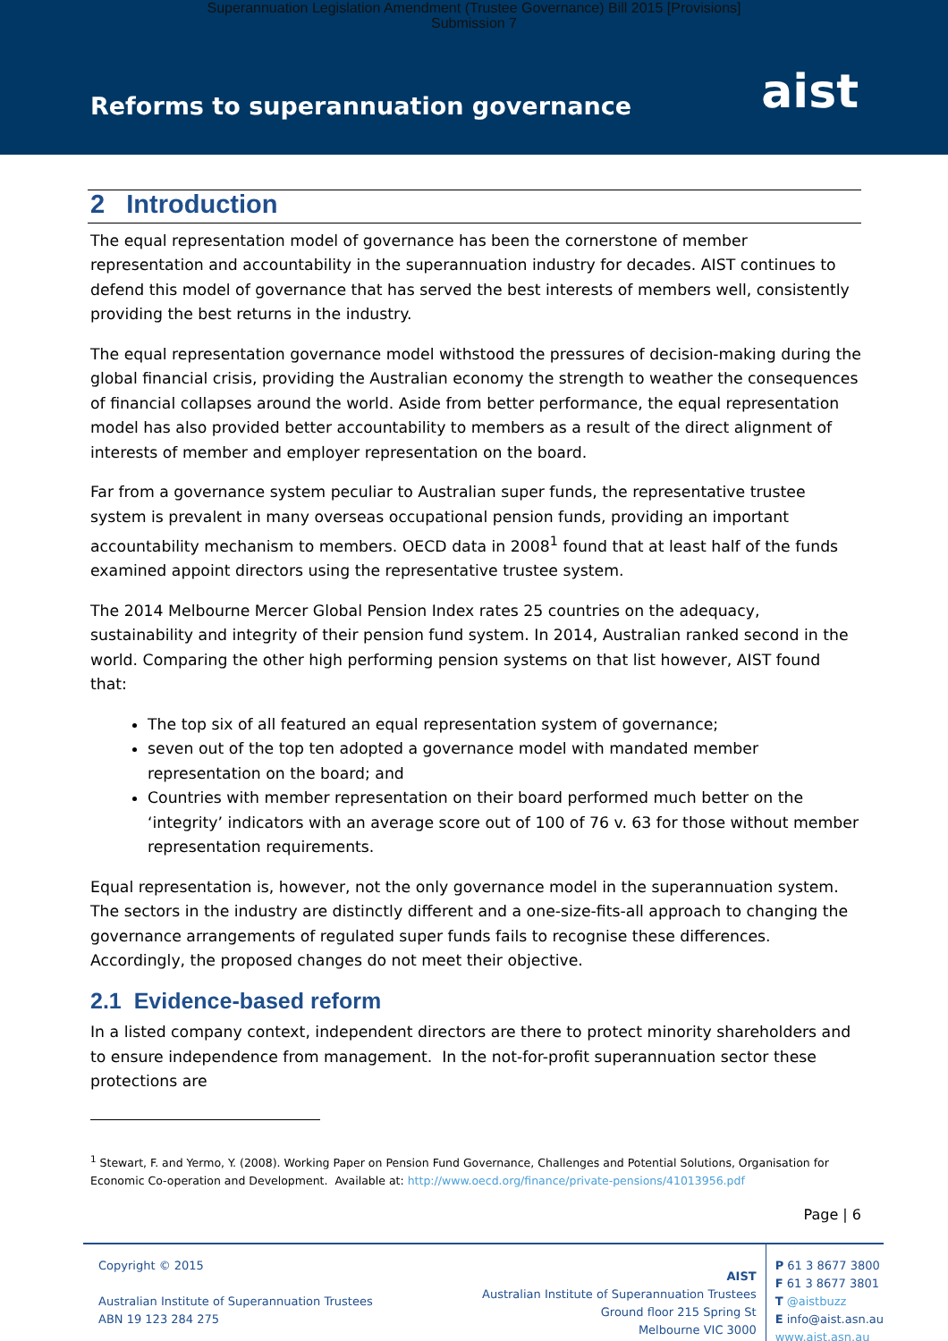Superannuation Legislation Amendment (Trustee Governance) Bill 2015 [Provisions]
Submission 7
Reforms to superannuation governance
aist
2 Introduction
The equal representation model of governance has been the cornerstone of member representation and accountability in the superannuation industry for decades. AIST continues to defend this model of governance that has served the best interests of members well, consistently providing the best returns in the industry.
The equal representation governance model withstood the pressures of decision-making during the global financial crisis, providing the Australian economy the strength to weather the consequences of financial collapses around the world. Aside from better performance, the equal representation model has also provided better accountability to members as a result of the direct alignment of interests of member and employer representation on the board.
Far from a governance system peculiar to Australian super funds, the representative trustee system is prevalent in many overseas occupational pension funds, providing an important accountability mechanism to members. OECD data in 2008<sup>1</sup> found that at least half of the funds examined appoint directors using the representative trustee system.
The 2014 Melbourne Mercer Global Pension Index rates 25 countries on the adequacy, sustainability and integrity of their pension fund system. In 2014, Australian ranked second in the world. Comparing the other high performing pension systems on that list however, AIST found that:
The top six of all featured an equal representation system of governance;
seven out of the top ten adopted a governance model with mandated member representation on the board; and
Countries with member representation on their board performed much better on the ‘integrity’ indicators with an average score out of 100 of 76 v. 63 for those without member representation requirements.
Equal representation is, however, not the only governance model in the superannuation system. The sectors in the industry are distinctly different and a one-size-fits-all approach to changing the governance arrangements of regulated super funds fails to recognise these differences. Accordingly, the proposed changes do not meet their objective.
2.1 Evidence-based reform
In a listed company context, independent directors are there to protect minority shareholders and to ensure independence from management. In the not-for-profit superannuation sector these protections are
<sup>1</sup> Stewart, F. and Yermo, Y. (2008). Working Paper on Pension Fund Governance, Challenges and Potential Solutions, Organisation for Economic Co-operation and Development. Available at: http://www.oecd.org/finance/private-pensions/41013956.pdf
Page | 6
Copyright © 2015
Australian Institute of Superannuation Trustees
ABN 19 123 284 275
AIST
Australian Institute of Superannuation Trustees
Ground floor 215 Spring St
Melbourne VIC 3000
P 61 3 8677 3800
F 61 3 8677 3801
T @aistbuzz
E info@aist.asn.au
www.aist.asn.au